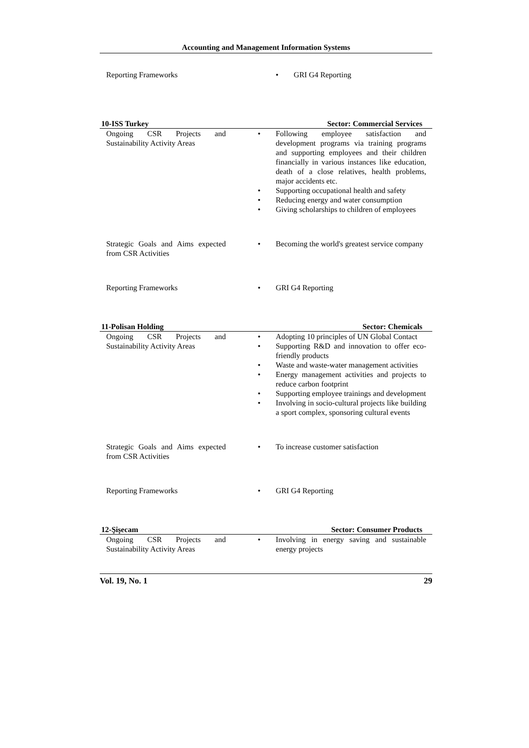Accounting and Management Information Systems
| Reporting Frameworks | GRI G4 Reporting |
10-ISS Turkey Sector: Commercial Services
| Ongoing CSR Projects and Sustainability Activity Areas | Following employee satisfaction and development programs via training programs and supporting employees and their children financially in various instances like education, death of a close relatives, health problems, major accidents etc. Supporting occupational health and safety Reducing energy and water consumption Giving scholarships to children of employees |
| Strategic Goals and Aims expected from CSR Activities | Becoming the world's greatest service company |
| Reporting Frameworks | GRI G4 Reporting |
11-Polisan Holding Sector: Chemicals
| Ongoing CSR Projects and Sustainability Activity Areas | Adopting 10 principles of UN Global Contact Supporting R&D and innovation to offer eco-friendly products Waste and waste-water management activities Energy management activities and projects to reduce carbon footprint Supporting employee trainings and development Involving in socio-cultural projects like building a sport complex, sponsoring cultural events |
| Strategic Goals and Aims expected from CSR Activities | To increase customer satisfaction |
| Reporting Frameworks | GRI G4 Reporting |
12-Şişecam Sector: Consumer Products
| Ongoing CSR Projects and Sustainability Activity Areas | Involving in energy saving and sustainable energy projects |
Vol. 19, No. 1 29